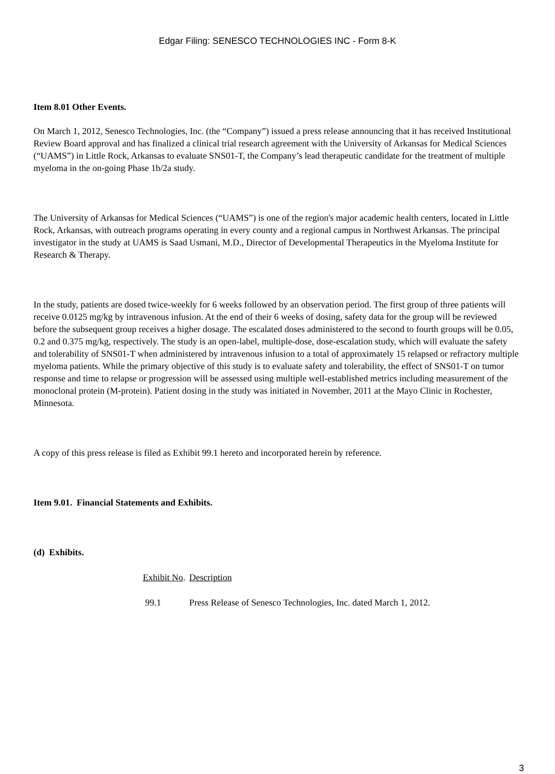Edgar Filing: SENESCO TECHNOLOGIES INC - Form 8-K
Item 8.01 Other Events.
On March 1, 2012, Senesco Technologies, Inc. (the “Company”) issued a press release announcing that it has received Institutional Review Board approval and has finalized a clinical trial research agreement with the University of Arkansas for Medical Sciences (“UAMS”) in Little Rock, Arkansas to evaluate SNS01-T, the Company’s lead therapeutic candidate for the treatment of multiple myeloma in the on-going Phase 1b/2a study.
The University of Arkansas for Medical Sciences (“UAMS”) is one of the region's major academic health centers, located in Little Rock, Arkansas, with outreach programs operating in every county and a regional campus in Northwest Arkansas. The principal investigator in the study at UAMS is Saad Usmani, M.D., Director of Developmental Therapeutics in the Myeloma Institute for Research & Therapy.
In the study, patients are dosed twice-weekly for 6 weeks followed by an observation period. The first group of three patients will receive 0.0125 mg/kg by intravenous infusion. At the end of their 6 weeks of dosing, safety data for the group will be reviewed before the subsequent group receives a higher dosage. The escalated doses administered to the second to fourth groups will be 0.05, 0.2 and 0.375 mg/kg, respectively. The study is an open-label, multiple-dose, dose-escalation study, which will evaluate the safety and tolerability of SNS01-T when administered by intravenous infusion to a total of approximately 15 relapsed or refractory multiple myeloma patients. While the primary objective of this study is to evaluate safety and tolerability, the effect of SNS01-T on tumor response and time to relapse or progression will be assessed using multiple well-established metrics including measurement of the monoclonal protein (M-protein). Patient dosing in the study was initiated in November, 2011 at the Mayo Clinic in Rochester, Minnesota.
A copy of this press release is filed as Exhibit 99.1 hereto and incorporated herein by reference.
Item 9.01. Financial Statements and Exhibits.
(d) Exhibits.
| Exhibit No . | Description |
| 99.1 | Press Release of Senesco Technologies, Inc. dated March 1, 2012. |
3